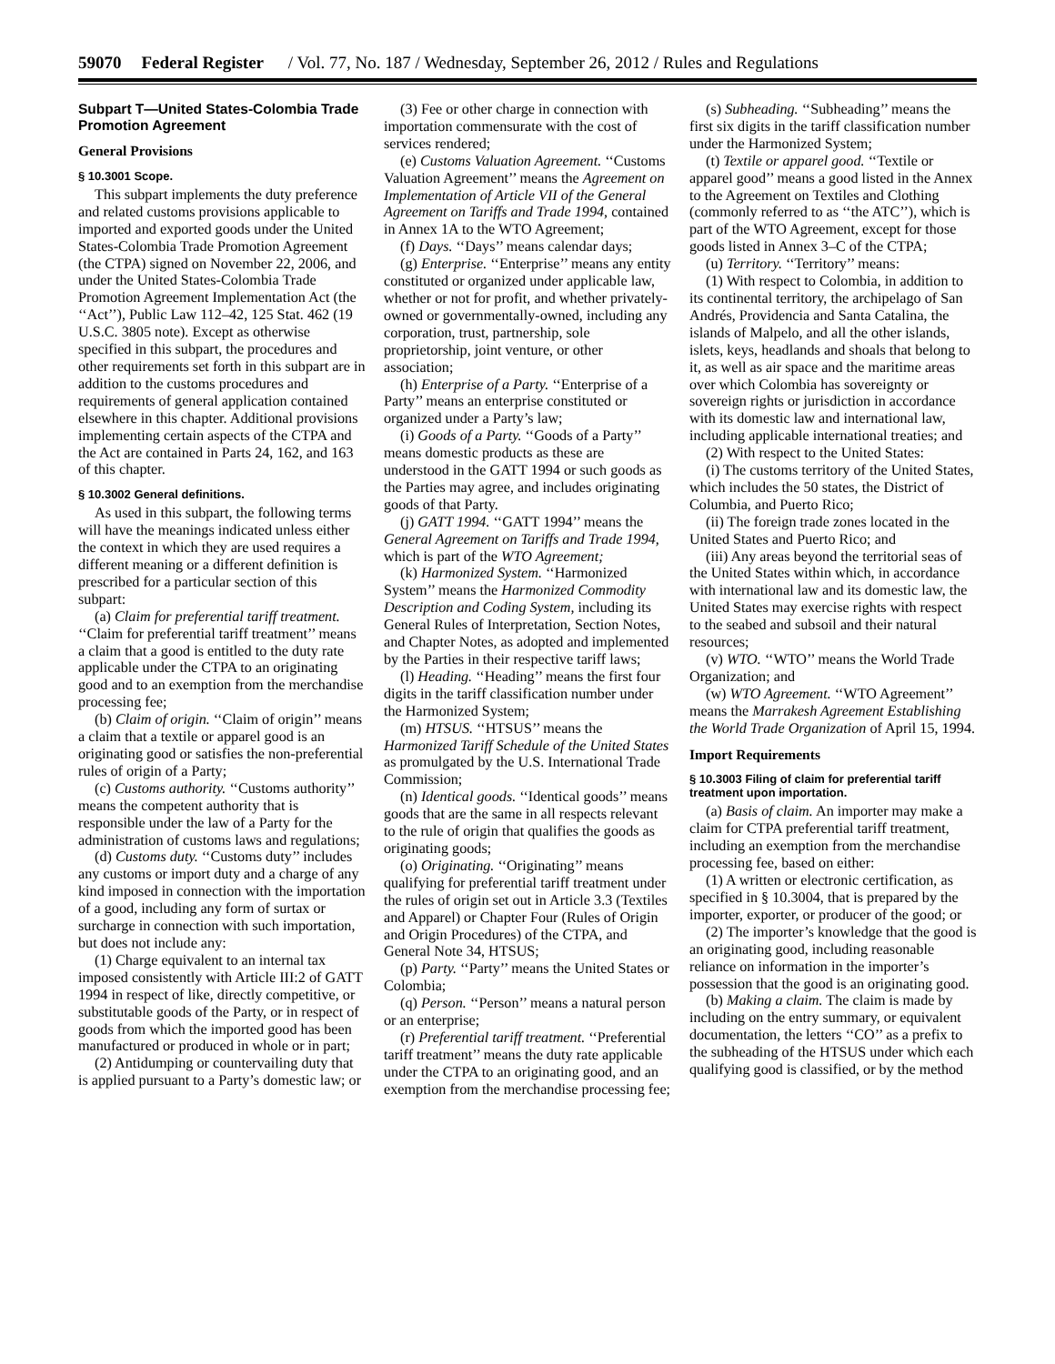59070 Federal Register / Vol. 77, No. 187 / Wednesday, September 26, 2012 / Rules and Regulations
Subpart T—United States-Colombia Trade Promotion Agreement
General Provisions
§ 10.3001 Scope.
This subpart implements the duty preference and related customs provisions applicable to imported and exported goods under the United States-Colombia Trade Promotion Agreement (the CTPA) signed on November 22, 2006, and under the United States-Colombia Trade Promotion Agreement Implementation Act (the ‘‘Act’’), Public Law 112–42, 125 Stat. 462 (19 U.S.C. 3805 note). Except as otherwise specified in this subpart, the procedures and other requirements set forth in this subpart are in addition to the customs procedures and requirements of general application contained elsewhere in this chapter. Additional provisions implementing certain aspects of the CTPA and the Act are contained in Parts 24, 162, and 163 of this chapter.
§ 10.3002 General definitions.
As used in this subpart, the following terms will have the meanings indicated unless either the context in which they are used requires a different meaning or a different definition is prescribed for a particular section of this subpart:
(a) Claim for preferential tariff treatment. ‘‘Claim for preferential tariff treatment’’ means a claim that a good is entitled to the duty rate applicable under the CTPA to an originating good and to an exemption from the merchandise processing fee;
(b) Claim of origin. ‘‘Claim of origin’’ means a claim that a textile or apparel good is an originating good or satisfies the non-preferential rules of origin of a Party;
(c) Customs authority. ‘‘Customs authority’’ means the competent authority that is responsible under the law of a Party for the administration of customs laws and regulations;
(d) Customs duty. ‘‘Customs duty’’ includes any customs or import duty and a charge of any kind imposed in connection with the importation of a good, including any form of surtax or surcharge in connection with such importation, but does not include any:
(1) Charge equivalent to an internal tax imposed consistently with Article III:2 of GATT 1994 in respect of like, directly competitive, or substitutable goods of the Party, or in respect of goods from which the imported good has been manufactured or produced in whole or in part;
(2) Antidumping or countervailing duty that is applied pursuant to a Party’s domestic law; or
(3) Fee or other charge in connection with importation commensurate with the cost of services rendered;
(e) Customs Valuation Agreement. ‘‘Customs Valuation Agreement’’ means the Agreement on Implementation of Article VII of the General Agreement on Tariffs and Trade 1994, contained in Annex 1A to the WTO Agreement;
(f) Days. ‘‘Days’’ means calendar days;
(g) Enterprise. ‘‘Enterprise’’ means any entity constituted or organized under applicable law, whether or not for profit, and whether privately-owned or governmentally-owned, including any corporation, trust, partnership, sole proprietorship, joint venture, or other association;
(h) Enterprise of a Party. ‘‘Enterprise of a Party’’ means an enterprise constituted or organized under a Party’s law;
(i) Goods of a Party. ‘‘Goods of a Party’’ means domestic products as these are understood in the GATT 1994 or such goods as the Parties may agree, and includes originating goods of that Party.
(j) GATT 1994. ‘‘GATT 1994’’ means the General Agreement on Tariffs and Trade 1994, which is part of the WTO Agreement;
(k) Harmonized System. ‘‘Harmonized System’’ means the Harmonized Commodity Description and Coding System, including its General Rules of Interpretation, Section Notes, and Chapter Notes, as adopted and implemented by the Parties in their respective tariff laws;
(l) Heading. ‘‘Heading’’ means the first four digits in the tariff classification number under the Harmonized System;
(m) HTSUS. ‘‘HTSUS’’ means the Harmonized Tariff Schedule of the United States as promulgated by the U.S. International Trade Commission;
(n) Identical goods. ‘‘Identical goods’’ means goods that are the same in all respects relevant to the rule of origin that qualifies the goods as originating goods;
(o) Originating. ‘‘Originating’’ means qualifying for preferential tariff treatment under the rules of origin set out in Article 3.3 (Textiles and Apparel) or Chapter Four (Rules of Origin and Origin Procedures) of the CTPA, and General Note 34, HTSUS;
(p) Party. ‘‘Party’’ means the United States or Colombia;
(q) Person. ‘‘Person’’ means a natural person or an enterprise;
(r) Preferential tariff treatment. ‘‘Preferential tariff treatment’’ means the duty rate applicable under the CTPA to an originating good, and an exemption from the merchandise processing fee;
(s) Subheading. ‘‘Subheading’’ means the first six digits in the tariff classification number under the Harmonized System;
(t) Textile or apparel good. ‘‘Textile or apparel good’’ means a good listed in the Annex to the Agreement on Textiles and Clothing (commonly referred to as ‘‘the ATC’’), which is part of the WTO Agreement, except for those goods listed in Annex 3–C of the CTPA;
(u) Territory. ‘‘Territory’’ means:
(1) With respect to Colombia, in addition to its continental territory, the archipelago of San Andrés, Providencia and Santa Catalina, the islands of Malpelo, and all the other islands, islets, keys, headlands and shoals that belong to it, as well as air space and the maritime areas over which Colombia has sovereignty or sovereign rights or jurisdiction in accordance with its domestic law and international law, including applicable international treaties; and
(2) With respect to the United States:
(i) The customs territory of the United States, which includes the 50 states, the District of Columbia, and Puerto Rico;
(ii) The foreign trade zones located in the United States and Puerto Rico; and
(iii) Any areas beyond the territorial seas of the United States within which, in accordance with international law and its domestic law, the United States may exercise rights with respect to the seabed and subsoil and their natural resources;
(v) WTO. ‘‘WTO’’ means the World Trade Organization; and
(w) WTO Agreement. ‘‘WTO Agreement’’ means the Marrakesh Agreement Establishing the World Trade Organization of April 15, 1994.
Import Requirements
§ 10.3003 Filing of claim for preferential tariff treatment upon importation.
(a) Basis of claim. An importer may make a claim for CTPA preferential tariff treatment, including an exemption from the merchandise processing fee, based on either:
(1) A written or electronic certification, as specified in § 10.3004, that is prepared by the importer, exporter, or producer of the good; or
(2) The importer’s knowledge that the good is an originating good, including reasonable reliance on information in the importer’s possession that the good is an originating good.
(b) Making a claim. The claim is made by including on the entry summary, or equivalent documentation, the letters ‘‘CO’’ as a prefix to the subheading of the HTSUS under which each qualifying good is classified, or by the method